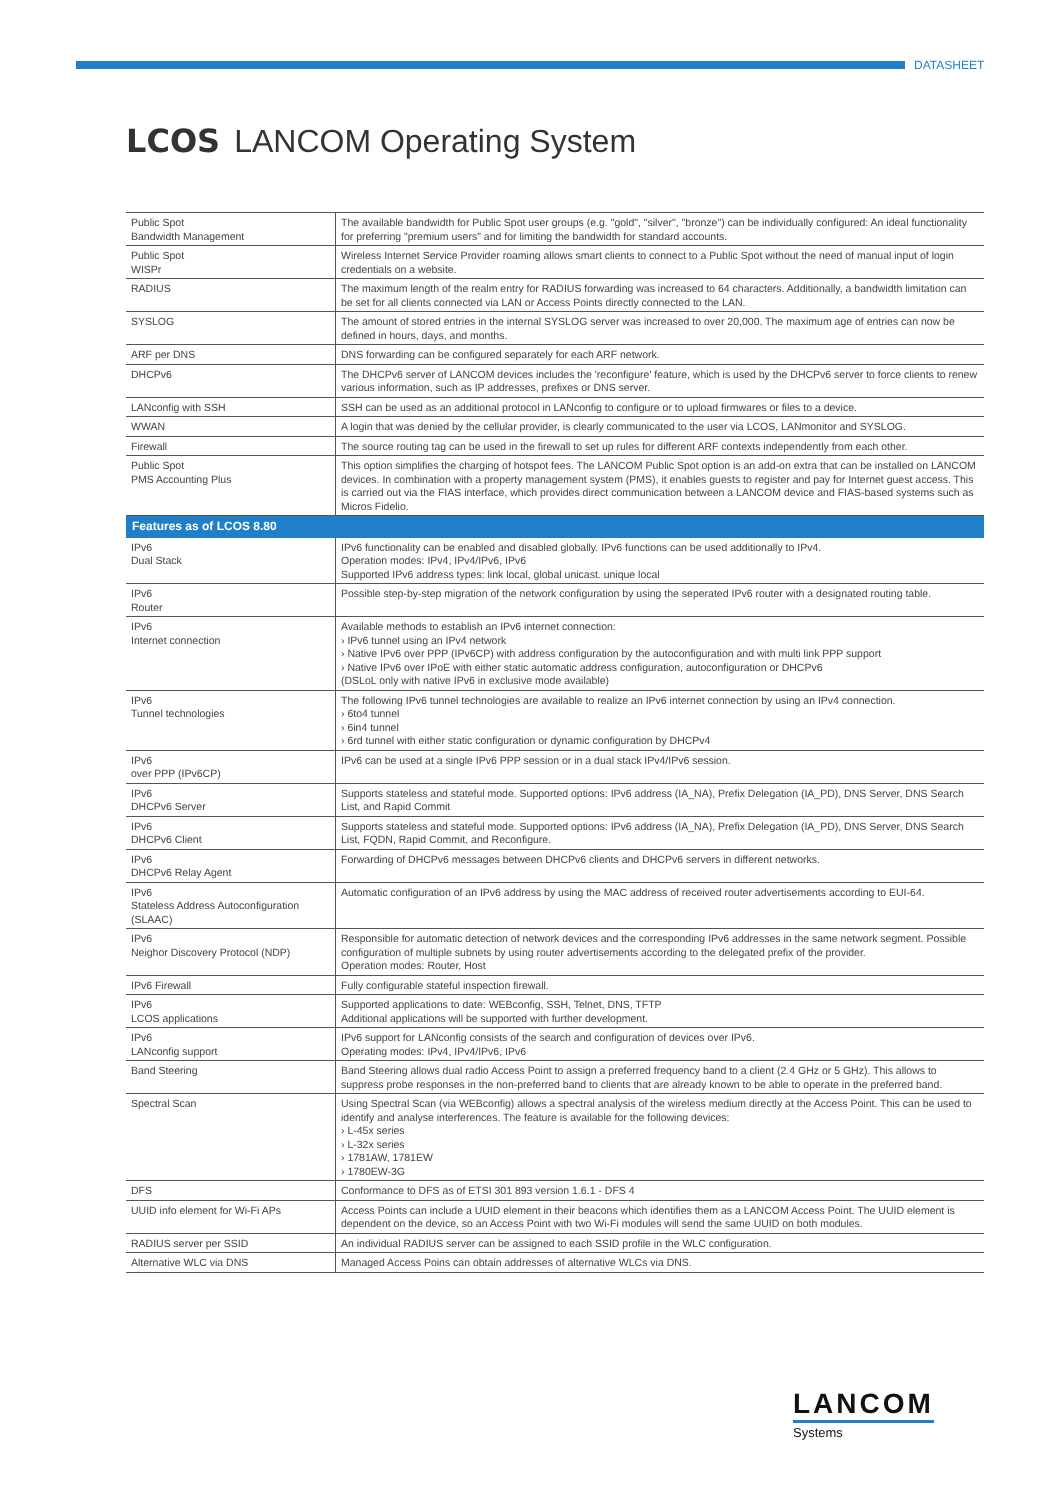DATASHEET
LCOS LANCOM Operating System
| Public Spot Bandwidth Management | The available bandwidth for Public Spot user groups (e.g. "gold", "silver", "bronze") can be individually configured: An ideal functionality for preferring "premium users" and for limiting the bandwidth for standard accounts. |
| Public Spot WISPr | Wireless Internet Service Provider roaming allows smart clients to connect to a Public Spot without the need of manual input of login credentials on a website. |
| RADIUS | The maximum length of the realm entry for RADIUS forwarding was increased to 64 characters. Additionally, a bandwidth limitation can be set for all clients connected via LAN or Access Points directly connected to the LAN. |
| SYSLOG | The amount of stored entries in the internal SYSLOG server was increased to over 20,000. The maximum age of entries can now be defined in hours, days, and months. |
| ARF per DNS | DNS forwarding can be configured separately for each ARF network. |
| DHCPv6 | The DHCPv6 server of LANCOM devices includes the 'reconfigure' feature, which is used by the DHCPv6 server to force clients to renew various information, such as IP addresses, prefixes or DNS server. |
| LANconfig with SSH | SSH can be used as an additional protocol in LANconfig to configure or to upload firmwares or files to a device. |
| WWAN | A login that was denied by the cellular provider, is clearly communicated to the user via LCOS, LANmonitor and SYSLOG. |
| Firewall | The source routing tag can be used in the firewall to set up rules for different ARF contexts independently from each other. |
| Public Spot PMS Accounting Plus | This option simplifies the charging of hotspot fees. The LANCOM Public Spot option is an add-on extra that can be installed on LANCOM devices. In combination with a property management system (PMS), it enables guests to register and pay for Internet guest access. This is carried out via the FIAS interface, which provides direct communication between a LANCOM device and FIAS-based systems such as Micros Fidelio. |
| Features as of LCOS 8.80 | |
| IPv6 Dual Stack | IPv6 functionality can be enabled and disabled globally. IPv6 functions can be used additionally to IPv4. Operation modes: IPv4, IPv4/IPv6, IPv6 Supported IPv6 address types: link local, global unicast. unique local |
| IPv6 Router | Possible step-by-step migration of the network configuration by using the seperated IPv6 router with a designated routing table. |
| IPv6 Internet connection | Available methods to establish an IPv6 internet connection: › IPv6 tunnel using an IPv4 network › Native IPv6 over PPP (IPv6CP) with address configuration by the autoconfiguration and with multi link PPP support › Native IPv6 over IPoE with either static automatic address configuration, autoconfiguration or DHCPv6 (DSLoL only with native IPv6 in exclusive mode available) |
| IPv6 Tunnel technologies | The following IPv6 tunnel technologies are available to realize an IPv6 internet connection by using an IPv4 connection. › 6to4 tunnel › 6in4 tunnel › 6rd tunnel with either static configuration or dynamic configuration by DHCPv4 |
| IPv6 over PPP (IPv6CP) | IPv6 can be used at a single IPv6 PPP session or in a dual stack IPv4/IPv6 session. |
| IPv6 DHCPv6 Server | Supports stateless and stateful mode. Supported options: IPv6 address (IA_NA), Prefix Delegation (IA_PD), DNS Server, DNS Search List, and Rapid Commit |
| IPv6 DHCPv6 Client | Supports stateless and stateful mode. Supported options: IPv6 address (IA_NA), Prefix Delegation (IA_PD), DNS Server, DNS Search List, FQDN, Rapid Commit, and Reconfigure. |
| IPv6 DHCPv6 Relay Agent | Forwarding of DHCPv6 messages between DHCPv6 clients and DHCPv6 servers in different networks. |
| IPv6 Stateless Address Autoconfiguration (SLAAC) | Automatic configuration of an IPv6 address by using the MAC address of received router advertisements according to EUI-64. |
| IPv6 Neighor Discovery Protocol (NDP) | Responsible for automatic detection of network devices and the corresponding IPv6 addresses in the same network segment. Possible configuration of multiple subnets by using router advertisements according to the delegated prefix of the provider. Operation modes: Router, Host |
| IPv6 Firewall | Fully configurable stateful inspection firewall. |
| IPv6 LCOS applications | Supported applications to date: WEBconfig, SSH, Telnet, DNS, TFTP Additional applications will be supported with further development. |
| IPv6 LANconfig support | IPv6 support for LANconfig consists of the search and configuration of devices over IPv6. Operating modes: IPv4, IPv4/IPv6, IPv6 |
| Band Steering | Band Steering allows dual radio Access Point to assign a preferred frequency band to a client (2.4 GHz or 5 GHz). This allows to suppress probe responses in the non-preferred band to clients that are already known to be able to operate in the preferred band. |
| Spectral Scan | Using Spectral Scan (via WEBconfig) allows a spectral analysis of the wireless medium directly at the Access Point. This can be used to identify and analyse interferences. The feature is available for the following devices: › L-45x series › L-32x series › 1781AW, 1781EW › 1780EW-3G |
| DFS | Conformance to DFS as of ETSI 301 893 version 1.6.1 - DFS 4 |
| UUID info element for Wi-Fi APs | Access Points can include a UUID element in their beacons which identifies them as a LANCOM Access Point. The UUID element is dependent on the device, so an Access Point with two Wi-Fi modules will send the same UUID on both modules. |
| RADIUS server per SSID | An individual RADIUS server can be assigned to each SSID profile in the WLC configuration. |
| Alternative WLC via DNS | Managed Access Poins can obtain addresses of alternative WLCs via DNS. |
LANCOM
Systems